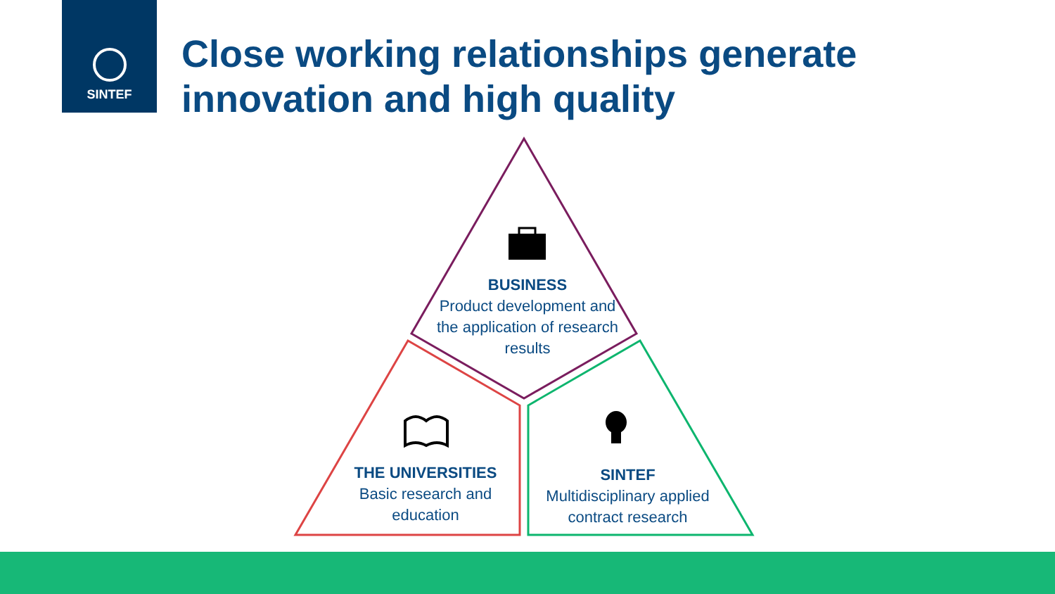SINTEF
Close working relationships generate
innovation and high quality
BUSINESS
Product development and the application of research results
THE UNIVERSITIES
Basic research and education
SINTEF
Multidisciplinary applied contract research